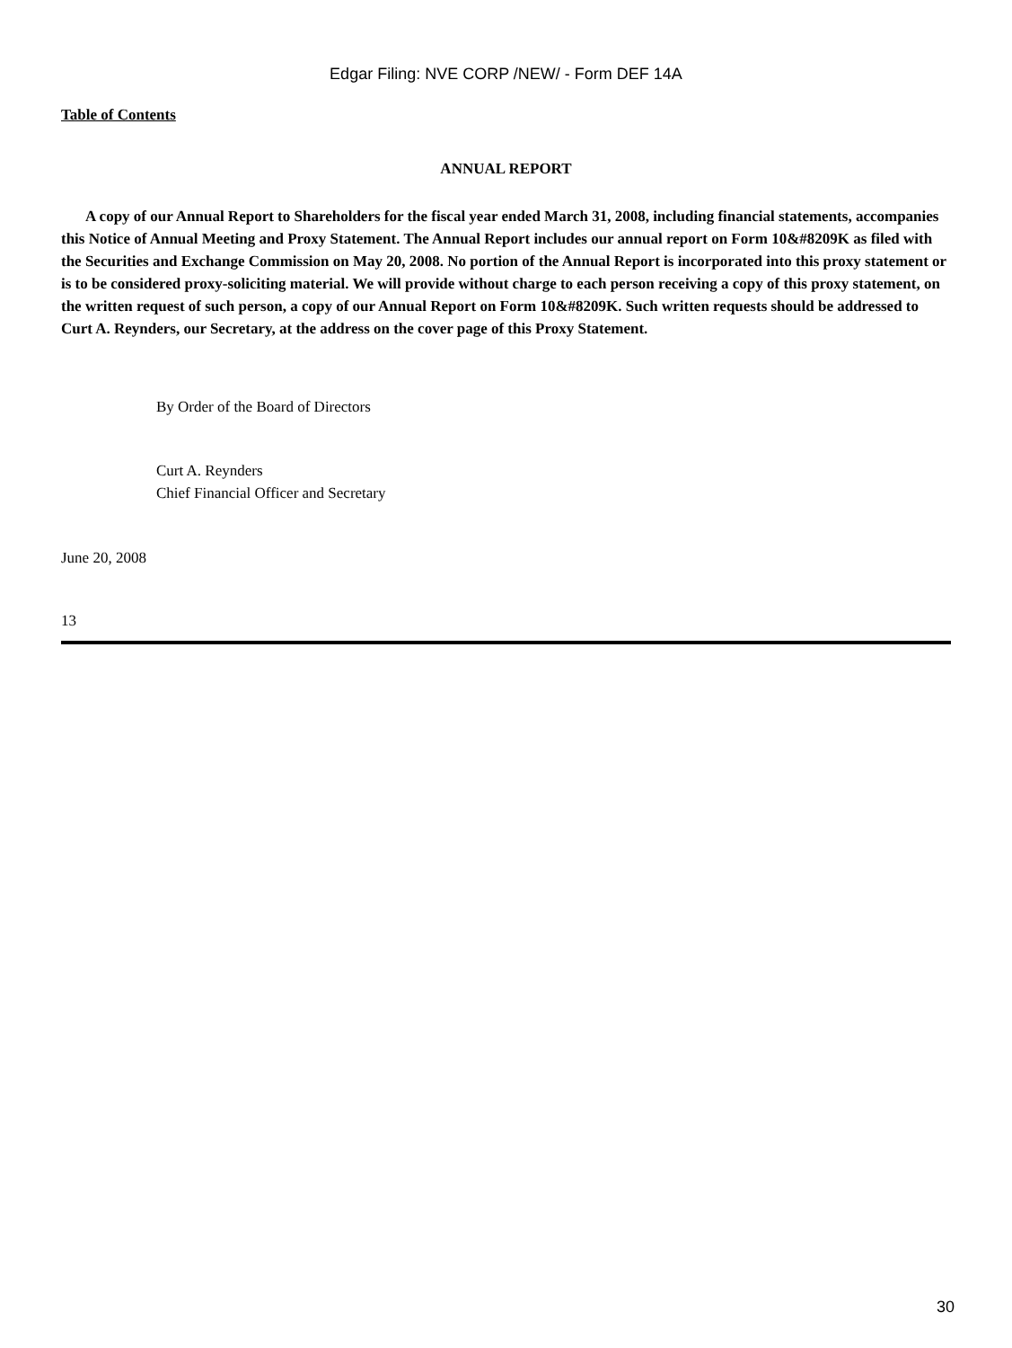Edgar Filing: NVE CORP /NEW/ - Form DEF 14A
Table of Contents
ANNUAL REPORT
A copy of our Annual Report to Shareholders for the fiscal year ended March 31, 2008, including financial statements, accompanies this Notice of Annual Meeting and Proxy Statement. The Annual Report includes our annual report on Form 10&#8209K as filed with the Securities and Exchange Commission on May 20, 2008. No portion of the Annual Report is incorporated into this proxy statement or is to be considered proxy-soliciting material. We will provide without charge to each person receiving a copy of this proxy statement, on the written request of such person, a copy of our Annual Report on Form 10&#8209K. Such written requests should be addressed to Curt A. Reynders, our Secretary, at the address on the cover page of this Proxy Statement.
By Order of the Board of Directors
Curt A. Reynders
Chief Financial Officer and Secretary
June 20, 2008
13
30